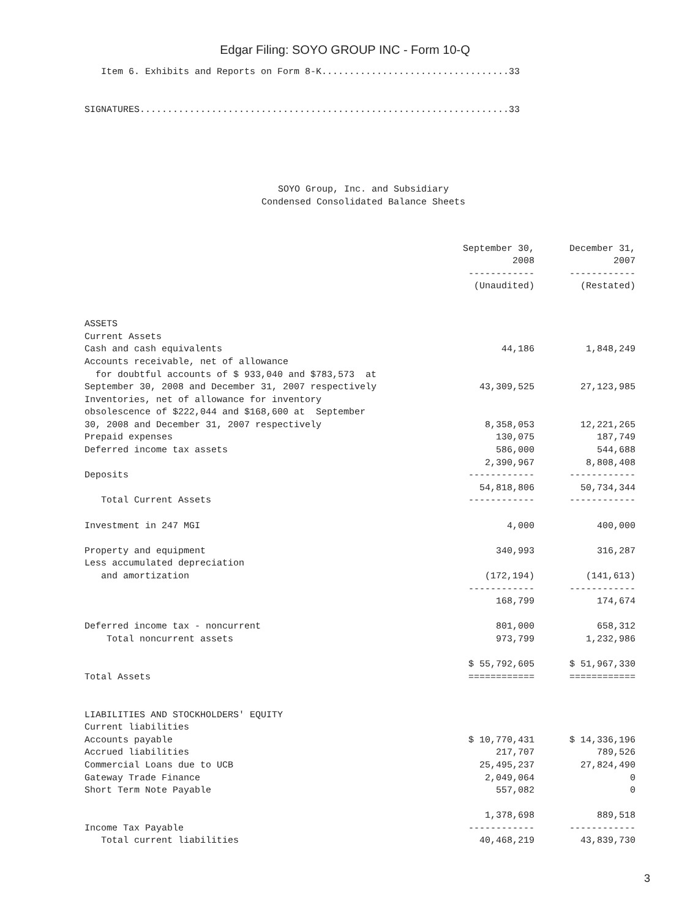Edgar Filing: SOYO GROUP INC - Form 10-Q
   Item 6. Exhibits and Reports on Form 8-K..................................33


SIGNATURES...................................................................33
SOYO Group, Inc. and Subsidiary
Condensed Consolidated Balance Sheets
| | September 30, 2008 ------------ (Unaudited) | December 31, 2007 ------------ (Restated) |
| ASSETS | | |
| Current Assets | | |
| Cash and cash equivalents | 44,186 | 1,848,249 |
| Accounts receivable, net of allowance for doubtful accounts of $ 933,040 and $783,573 at September 30, 2008 and December 31, 2007 respectively | 43,309,525 | 27,123,985 |
| Inventories, net of allowance for inventory obsolescence of $222,044 and $168,600 at September 30, 2008 and December 31, 2007 respectively | 8,358,053 | 12,221,265 |
| Prepaid expenses | 130,075 | 187,749 |
| Deferred income tax assets | 586,000 | 544,688 |
| Deposits | 2,390,967 ------------ | 8,808,408 ------------ |
| Total Current Assets | 54,818,806 ------------ | 50,734,344 ------------ |
| Investment in 247 MGI | 4,000 | 400,000 |
| Property and equipment | 340,993 | 316,287 |
| Less accumulated depreciation and amortization | (172,194) | (141,613) |
| | ------------ 168,799 | ------------ 174,674 |
| Deferred income tax - noncurrent | 801,000 | 658,312 |
| Total noncurrent assets | 973,799 | 1,232,986 |
| Total Assets | $ 55,792,605 ============ | $ 51,967,330 ============ |
| LIABILITIES AND STOCKHOLDERS' EQUITY | | |
| Current liabilities | | |
| Accounts payable | $ 10,770,431 | $ 14,336,196 |
| Accrued liabilities | 217,707 | 789,526 |
| Commercial Loans due to UCB | 25,495,237 | 27,824,490 |
| Gateway Trade Finance | 2,049,064 | 0 |
| Short Term Note Payable | 557,082 | 0 |
| Income Tax Payable | 1,378,698 ------------ | 889,518 ------------ |
| Total current liabilities | 40,468,219 | 43,839,730 |
3